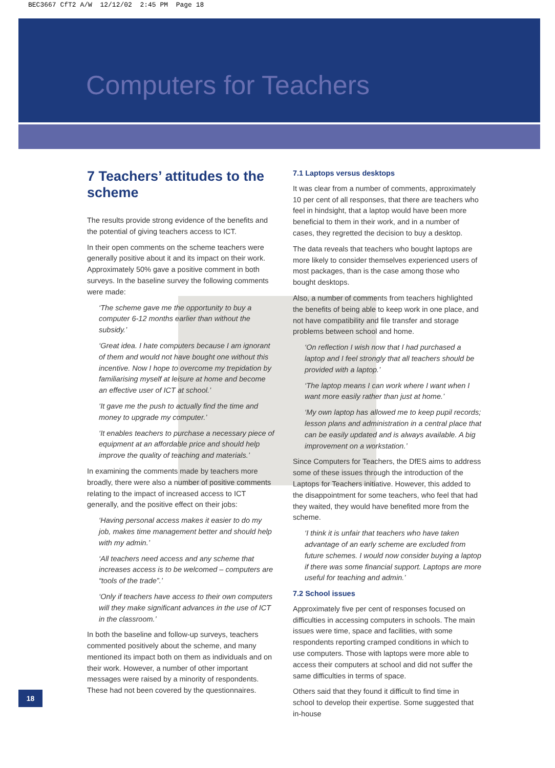BEC3667 CfT2 A/W 12/12/02 2:45 PM Page 18
Computers for Teachers
7 Teachers’ attitudes to the scheme
The results provide strong evidence of the benefits and the potential of giving teachers access to ICT.
In their open comments on the scheme teachers were generally positive about it and its impact on their work. Approximately 50% gave a positive comment in both surveys. In the baseline survey the following comments were made:
‘The scheme gave me the opportunity to buy a computer 6-12 months earlier than without the subsidy.’
‘Great idea. I hate computers because I am ignorant of them and would not have bought one without this incentive. Now I hope to overcome my trepidation by familiarising myself at leisure at home and become an effective user of ICT at school.’
‘It gave me the push to actually find the time and money to upgrade my computer.’
‘It enables teachers to purchase a necessary piece of equipment at an affordable price and should help improve the quality of teaching and materials.’
In examining the comments made by teachers more broadly, there were also a number of positive comments relating to the impact of increased access to ICT generally, and the positive effect on their jobs:
‘Having personal access makes it easier to do my job, makes time management better and should help with my admin.’
‘All teachers need access and any scheme that increases access is to be welcomed – computers are “tools of the trade”.’
‘Only if teachers have access to their own computers will they make significant advances in the use of ICT in the classroom.’
In both the baseline and follow-up surveys, teachers commented positively about the scheme, and many mentioned its impact both on them as individuals and on their work. However, a number of other important messages were raised by a minority of respondents. These had not been covered by the questionnaires.
7.1 Laptops versus desktops
It was clear from a number of comments, approximately 10 per cent of all responses, that there are teachers who feel in hindsight, that a laptop would have been more beneficial to them in their work, and in a number of cases, they regretted the decision to buy a desktop.
The data reveals that teachers who bought laptops are more likely to consider themselves experienced users of most packages, than is the case among those who bought desktops.
Also, a number of comments from teachers highlighted the benefits of being able to keep work in one place, and not have compatibility and file transfer and storage problems between school and home.
‘On reflection I wish now that I had purchased a laptop and I feel strongly that all teachers should be provided with a laptop.’
‘The laptop means I can work where I want when I want more easily rather than just at home.’
‘My own laptop has allowed me to keep pupil records; lesson plans and administration in a central place that can be easily updated and is always available. A big improvement on a workstation.’
Since Computers for Teachers, the DfES aims to address some of these issues through the introduction of the Laptops for Teachers initiative. However, this added to the disappointment for some teachers, who feel that had they waited, they would have benefited more from the scheme.
‘I think it is unfair that teachers who have taken advantage of an early scheme are excluded from future schemes. I would now consider buying a laptop if there was some financial support. Laptops are more useful for teaching and admin.’
7.2 School issues
Approximately five per cent of responses focused on difficulties in accessing computers in schools. The main issues were time, space and facilities, with some respondents reporting cramped conditions in which to use computers. Those with laptops were more able to access their computers at school and did not suffer the same difficulties in terms of space.
Others said that they found it difficult to find time in school to develop their expertise. Some suggested that in-house
18